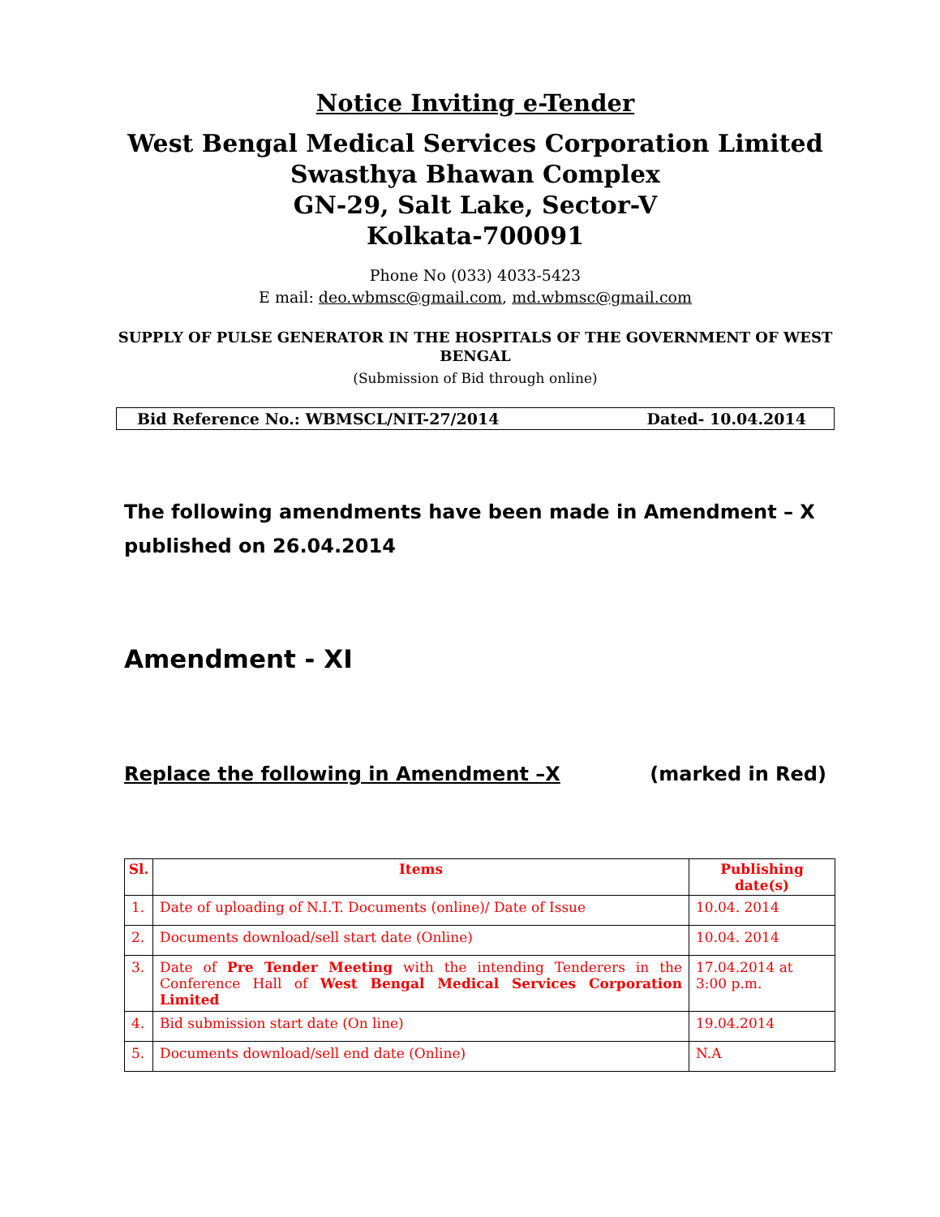Notice Inviting e-Tender
West Bengal Medical Services Corporation Limited
Swasthya Bhawan Complex
GN-29, Salt Lake, Sector-V
Kolkata-700091
Phone No (033) 4033-5423
E mail: deo.wbmsc@gmail.com, md.wbmsc@gmail.com
SUPPLY OF PULSE GENERATOR IN THE HOSPITALS OF THE GOVERNMENT OF WEST BENGAL
(Submission of Bid through online)
Bid Reference No.: WBMSCL/NIT-27/2014 Dated- 10.04.2014
The following amendments have been made in Amendment – X published on 26.04.2014
Amendment - XI
Replace the following in Amendment –X (marked in Red)
| Sl. | Items | Publishing date(s) |
| --- | --- | --- |
| 1. | Date of uploading of N.I.T. Documents (online)/ Date of Issue | 10.04. 2014 |
| 2. | Documents download/sell start date (Online) | 10.04. 2014 |
| 3. | Date of Pre Tender Meeting with the intending Tenderers in the Conference Hall of West Bengal Medical Services Corporation Limited | 17.04.2014 at 3:00 p.m. |
| 4. | Bid submission start date (On line) | 19.04.2014 |
| 5. | Documents download/sell end date (Online) | N.A |